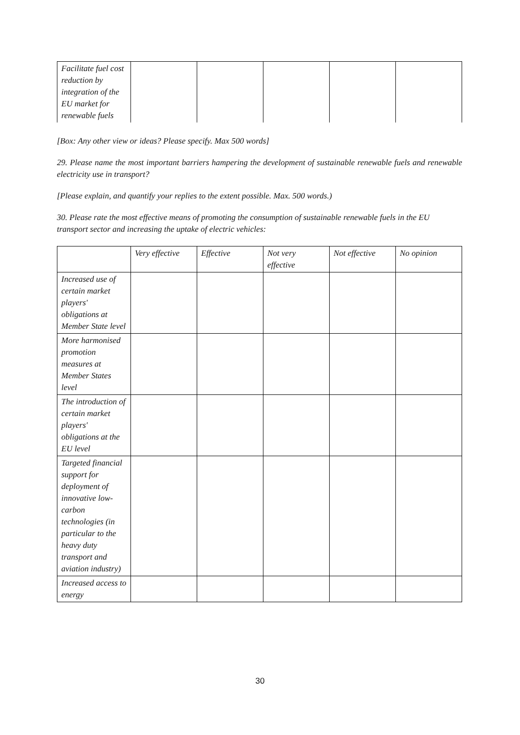| Facilitate fuel cost reduction by integration of the EU market for renewable fuels | | | | | |
[Box: Any other view or ideas? Please specify. Max 500 words]
29. Please name the most important barriers hampering the development of sustainable renewable fuels and renewable electricity use in transport?
[Please explain, and quantify your replies to the extent possible. Max. 500 words.)
30. Please rate the most effective means of promoting the consumption of sustainable renewable fuels in the EU transport sector and increasing the uptake of electric vehicles:
| | Very effective | Effective | Not very effective | Not effective | No opinion |
| --- | --- | --- | --- | --- | --- |
| Increased use of certain market players' obligations at Member State level | | | | | |
| More harmonised promotion measures at Member States level | | | | | |
| The introduction of certain market players' obligations at the EU level | | | | | |
| Targeted financial support for deployment of innovative low-carbon technologies (in particular to the heavy duty transport and aviation industry) | | | | | |
| Increased access to energy | | | | | |
30